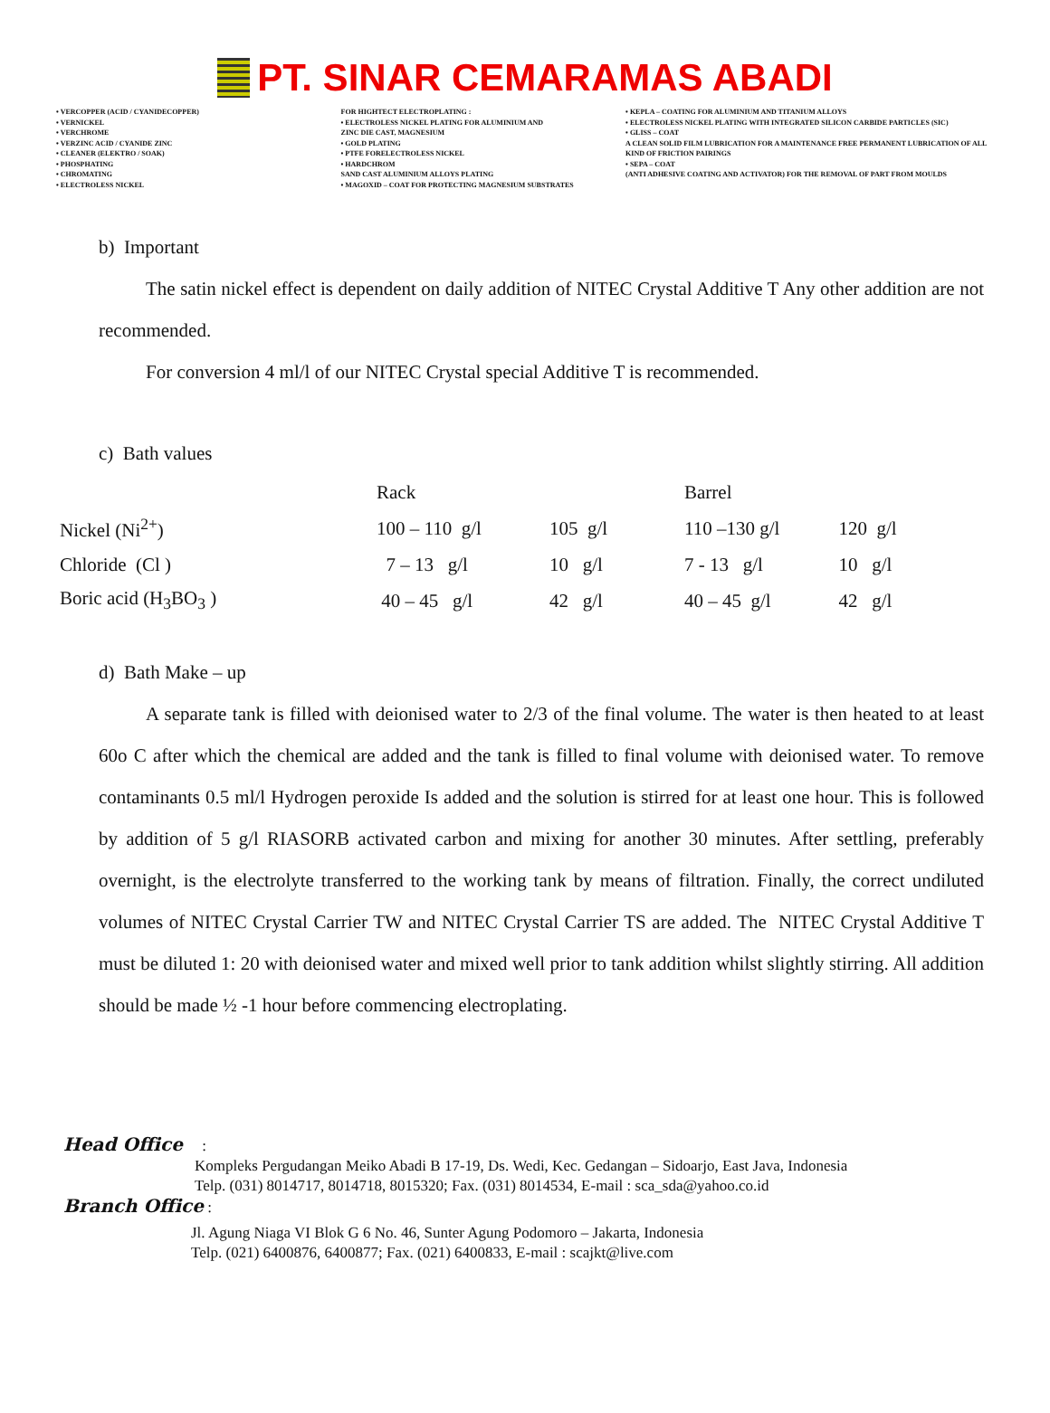PT. SINAR CEMARAMAS ABADI
• VERCOPPER (ACID / CYANIDECOPPER)
• VERNICKEL
• VERCHROME
• VERZINC ACID / CYANIDE ZINC
• CLEANER (ELEKTRO / SOAK)
• PHOSPHATING
• CHROMATING
• ELECTROLESS NICKEL
FOR HIGHTECT ELECTROPLATING :
• ELECTROLESS NICKEL PLATING FOR ALUMINIUM AND
ZINC DIE CAST, MAGNESIUM
• GOLD PLATING
• PTFE FORELECTROLESS NICKEL
• HARDCHROM
SAND CAST ALUMINIUM ALLOYS PLATING
• MAGOXID – COAT FOR PROTECTING MAGNESIUM SUBSTRATES
• KEPLA – COATING FOR ALUMINIUM AND TITANIUM ALLOYS
• ELECTROLESS NICKEL PLATING WITH INTEGRATED SILICON CARBIDE PARTICLES (SIC)
• GLISS – COAT
A CLEAN SOLID FILM LUBRICATION FOR A MAINTENANCE FREE PERMANENT LUBRICATION OF ALL KIND OF FRICTION PAIRINGS
• SEPA – COAT
(ANTI ADHESIVE COATING AND ACTIVATOR) FOR THE REMOVAL OF PART FROM MOULDS
b) Important
The satin nickel effect is dependent on daily addition of NITEC Crystal Additive T Any other addition are not recommended.
For conversion 4 ml/l of our NITEC Crystal special Additive T is recommended.
c) Bath values
| | Rack | | Barrel | |
| Nickel (Ni<sup>2+</sup>) | 100 – 110 g/l | 105 g/l | 110 –130 g/l | 120 g/l |
| Chloride (Cl ) | 7 – 13 g/l | 10 g/l | 7 - 13 g/l | 10 g/l |
| Boric acid (H<sub>3</sub>BO<sub>3</sub> ) | 40 – 45 g/l | 42 g/l | 40 – 45 g/l | 42 g/l |
d) Bath Make – up
A separate tank is filled with deionised water to 2/3 of the final volume. The water is then heated to at least 60o C after which the chemical are added and the tank is filled to final volume with deionised water. To remove contaminants 0.5 ml/l Hydrogen peroxide Is added and the solution is stirred for at least one hour. This is followed by addition of 5 g/l RIASORB activated carbon and mixing for another 30 minutes. After settling, preferably overnight, is the electrolyte transferred to the working tank by means of filtration. Finally, the correct undiluted volumes of NITEC Crystal Carrier TW and NITEC Crystal Carrier TS are added. The NITEC Crystal Additive T must be diluted 1: 20 with deionised water and mixed well prior to tank addition whilst slightly stirring. All addition should be made ½ -1 hour before commencing electroplating.
Head Office :
Kompleks Pergudangan Meiko Abadi B 17-19, Ds. Wedi, Kec. Gedangan – Sidoarjo, East Java, Indonesia
Telp. (031) 8014717, 8014718, 8015320; Fax. (031) 8014534, E-mail : sca_sda@yahoo.co.id
Branch Office :
Jl. Agung Niaga VI Blok G 6 No. 46, Sunter Agung Podomoro – Jakarta, Indonesia
Telp. (021) 6400876, 6400877; Fax. (021) 6400833, E-mail : scajkt@live.com